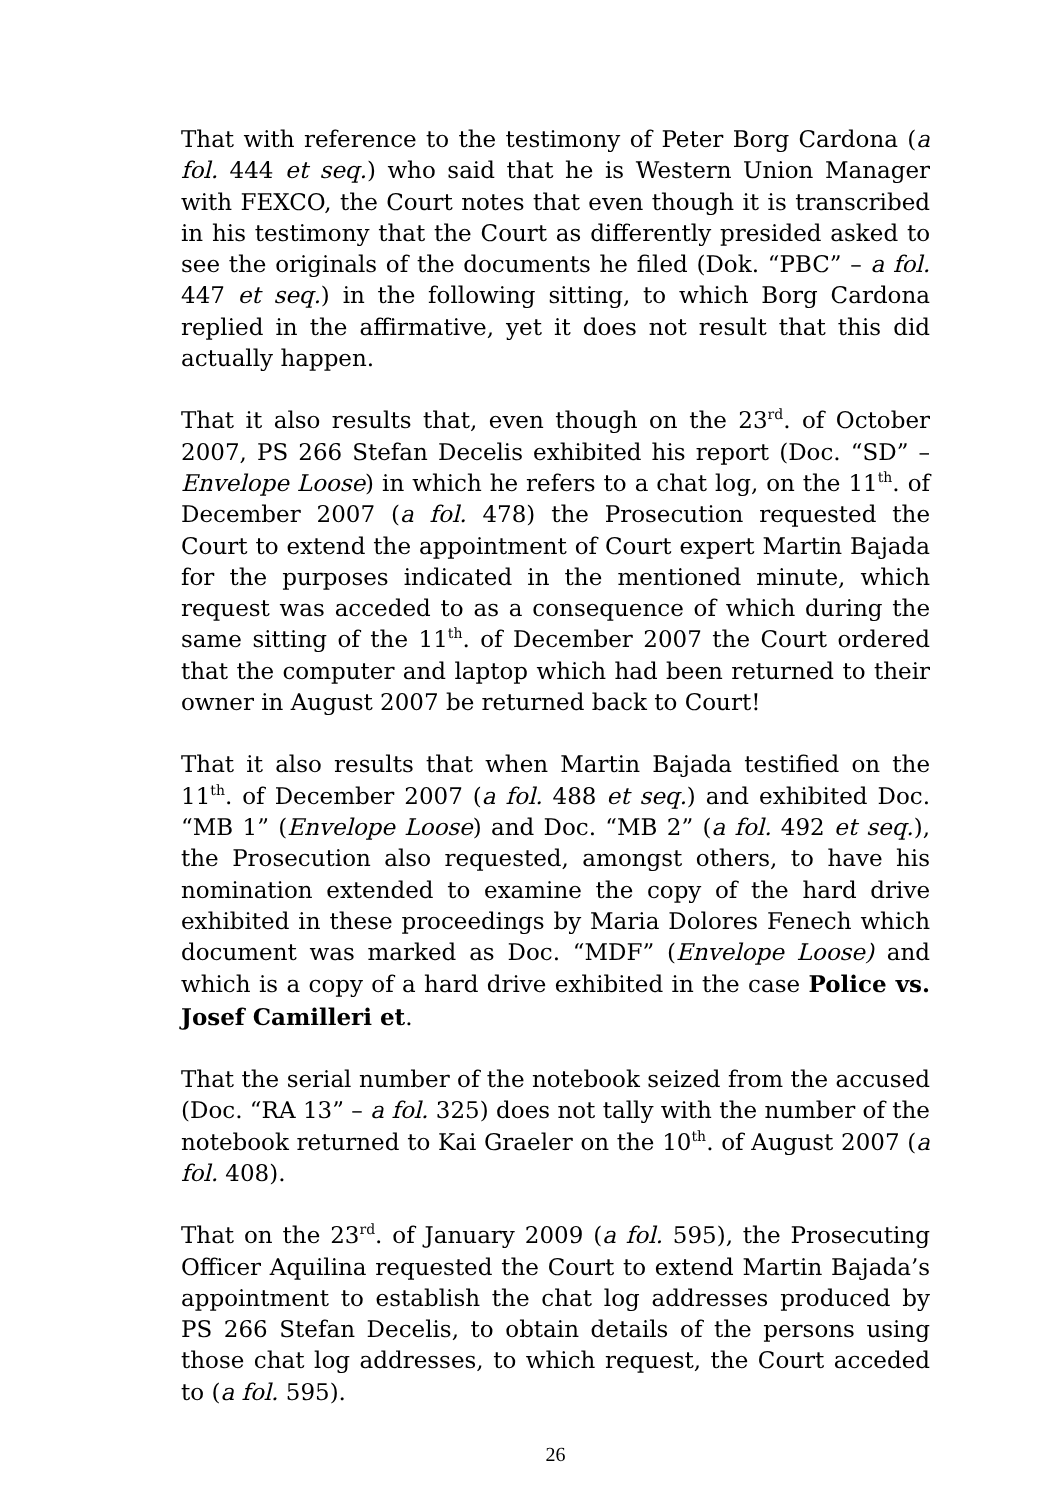That with reference to the testimony of Peter Borg Cardona (a fol. 444 et seq.) who said that he is Western Union Manager with FEXCO, the Court notes that even though it is transcribed in his testimony that the Court as differently presided asked to see the originals of the documents he filed (Dok. “PBC” – a fol. 447 et seq.) in the following sitting, to which Borg Cardona replied in the affirmative, yet it does not result that this did actually happen.
That it also results that, even though on the 23<sup>rd</sup>. of October 2007, PS 266 Stefan Decelis exhibited his report (Doc. “SD” – Envelope Loose) in which he refers to a chat log, on the 11<sup>th</sup>. of December 2007 (a fol. 478) the Prosecution requested the Court to extend the appointment of Court expert Martin Bajada for the purposes indicated in the mentioned minute, which request was acceded to as a consequence of which during the same sitting of the 11<sup>th</sup>. of December 2007 the Court ordered that the computer and laptop which had been returned to their owner in August 2007 be returned back to Court!
That it also results that when Martin Bajada testified on the 11<sup>th</sup>. of December 2007 (a fol. 488 et seq.) and exhibited Doc. “MB 1” (Envelope Loose) and Doc. “MB 2” (a fol. 492 et seq.), the Prosecution also requested, amongst others, to have his nomination extended to examine the copy of the hard drive exhibited in these proceedings by Maria Dolores Fenech which document was marked as Doc. “MDF” (Envelope Loose) and which is a copy of a hard drive exhibited in the case Police vs. Josef Camilleri et.
That the serial number of the notebook seized from the accused (Doc. “RA 13” – a fol. 325) does not tally with the number of the notebook returned to Kai Graeler on the 10<sup>th</sup>. of August 2007 (a fol. 408).
That on the 23<sup>rd</sup>. of January 2009 (a fol. 595), the Prosecuting Officer Aquilina requested the Court to extend Martin Bajada’s appointment to establish the chat log addresses produced by PS 266 Stefan Decelis, to obtain details of the persons using those chat log addresses, to which request, the Court acceded to (a fol. 595).
26